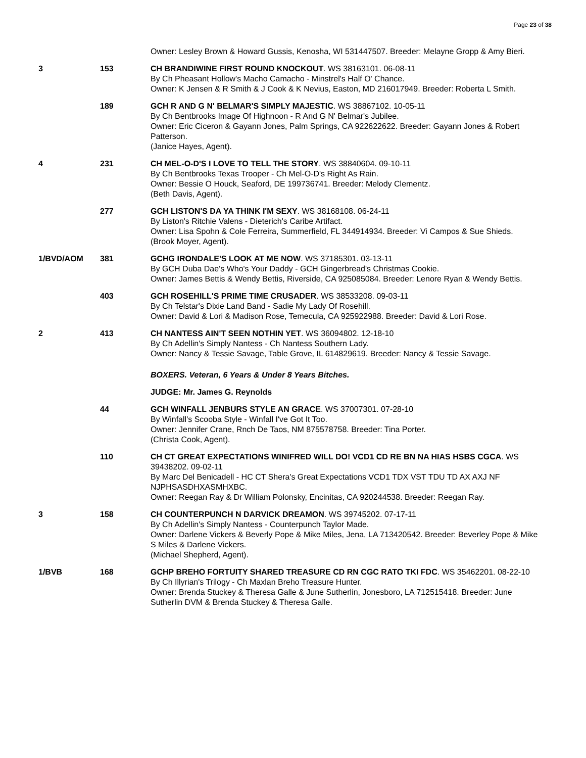Page 23 of 38
| | | Owner: Lesley Brown & Howard Gussis, Kenosha, WI 531447507. Breeder: Melayne Gropp & Amy Bieri. |
| 3 | 153 | CH BRANDIWINE FIRST ROUND KNOCKOUT . WS 38163101. 06-08-11 By Ch Pheasant Hollow's Macho Camacho - Minstrel's Half O' Chance. Owner: K Jensen & R Smith & J Cook & K Nevius, Easton, MD 216017949. Breeder: Roberta L Smith. |
| | 189 | GCH R AND G N' BELMAR'S SIMPLY MAJESTIC . WS 38867102. 10-05-11 By Ch Bentbrooks Image Of Highnoon - R And G N' Belmar's Jubilee. Owner: Eric Ciceron & Gayann Jones, Palm Springs, CA 922622622. Breeder: Gayann Jones & Robert Patterson. (Janice Hayes, Agent). |
| 4 | 231 | CH MEL-O-D'S I LOVE TO TELL THE STORY . WS 38840604. 09-10-11 By Ch Bentbrooks Texas Trooper - Ch Mel-O-D's Right As Rain. Owner: Bessie O Houck, Seaford, DE 199736741. Breeder: Melody Clementz. (Beth Davis, Agent). |
| | 277 | GCH LISTON'S DA YA THINK I'M SEXY . WS 38168108. 06-24-11 By Liston's Ritchie Valens - Dieterich's Caribe Artifact. Owner: Lisa Spohn & Cole Ferreira, Summerfield, FL 344914934. Breeder: Vi Campos & Sue Shieds. (Brook Moyer, Agent). |
| 1/BVD/AOM | 381 | GCHG IRONDALE'S LOOK AT ME NOW . WS 37185301. 03-13-11 By GCH Duba Dae's Who's Your Daddy - GCH Gingerbread's Christmas Cookie. Owner: James Bettis & Wendy Bettis, Riverside, CA 925085084. Breeder: Lenore Ryan & Wendy Bettis. |
| | 403 | GCH ROSEHILL'S PRIME TIME CRUSADER . WS 38533208. 09-03-11 By Ch Telstar's Dixie Land Band - Sadie My Lady Of Rosehill. Owner: David & Lori & Madison Rose, Temecula, CA 925922988. Breeder: David & Lori Rose. |
| 2 | 413 | CH NANTESS AIN'T SEEN NOTHIN YET . WS 36094802. 12-18-10 By Ch Adellin's Simply Nantess - Ch Nantess Southern Lady. Owner: Nancy & Tessie Savage, Table Grove, IL 614829619. Breeder: Nancy & Tessie Savage. |
| | | BOXERS. Veteran, 6 Years & Under 8 Years Bitches. |
| | | JUDGE: Mr. James G. Reynolds |
| | 44 | GCH WINFALL JENBURS STYLE AN GRACE . WS 37007301. 07-28-10 By Winfall's Scooba Style - Winfall I've Got It Too. Owner: Jennifer Crane, Rnch De Taos, NM 875578758. Breeder: Tina Porter. (Christa Cook, Agent). |
| | 110 | CH CT GREAT EXPECTATIONS WINIFRED WILL DO! VCD1 CD RE BN NA HIAS HSBS CGCA . WS 39438202. 09-02-11 By Marc Del Benicadell - HC CT Shera's Great Expectations VCD1 TDX VST TDU TD AX AXJ NF NJPHSASDHXASMHXBC. Owner: Reegan Ray & Dr William Polonsky, Encinitas, CA 920244538. Breeder: Reegan Ray. |
| 3 | 158 | CH COUNTERPUNCH N DARVICK DREAMON . WS 39745202. 07-17-11 By Ch Adellin's Simply Nantess - Counterpunch Taylor Made. Owner: Darlene Vickers & Beverly Pope & Mike Miles, Jena, LA 713420542. Breeder: Beverley Pope & Mike S Miles & Darlene Vickers. (Michael Shepherd, Agent). |
| 1/BVB | 168 | GCHP BREHO FORTUITY SHARED TREASURE CD RN CGC RATO TKI FDC . WS 35462201. 08-22-10 By Ch Illyrian's Trilogy - Ch Maxlan Breho Treasure Hunter. Owner: Brenda Stuckey & Theresa Galle & June Sutherlin, Jonesboro, LA 712515418. Breeder: June Sutherlin DVM & Brenda Stuckey & Theresa Galle. |